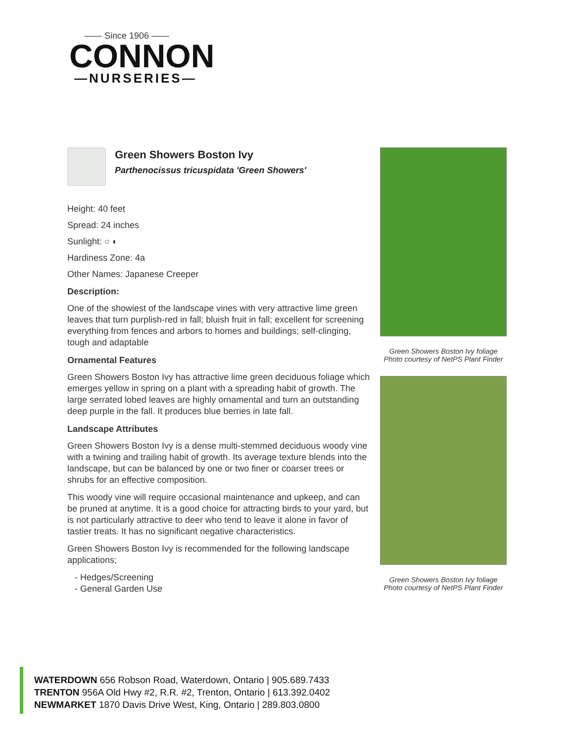—— Since 1906 ——
CONNON
—NURSERIES—
Green Showers Boston Ivy
Parthenocissus tricuspidata 'Green Showers'
Height: 40 feet
Spread: 24 inches
Sunlight: ○ ◐
Hardiness Zone: 4a
Other Names: Japanese Creeper
Description:
One of the showiest of the landscape vines with very attractive lime green leaves that turn purplish-red in fall; bluish fruit in fall; excellent for screening everything from fences and arbors to homes and buildings; self-clinging, tough and adaptable
Ornamental Features
Green Showers Boston Ivy has attractive lime green deciduous foliage which emerges yellow in spring on a plant with a spreading habit of growth. The large serrated lobed leaves are highly ornamental and turn an outstanding deep purple in the fall. It produces blue berries in late fall.
Landscape Attributes
Green Showers Boston Ivy is a dense multi-stemmed deciduous woody vine with a twining and trailing habit of growth. Its average texture blends into the landscape, but can be balanced by one or two finer or coarser trees or shrubs for an effective composition.
This woody vine will require occasional maintenance and upkeep, and can be pruned at anytime. It is a good choice for attracting birds to your yard, but is not particularly attractive to deer who tend to leave it alone in favor of tastier treats. It has no significant negative characteristics.
Green Showers Boston Ivy is recommended for the following landscape applications;
- Hedges/Screening
- General Garden Use
Green Showers Boston Ivy foliage
Photo courtesy of NetPS Plant Finder
Green Showers Boston Ivy foliage
Photo courtesy of NetPS Plant Finder
WATERDOWN 656 Robson Road, Waterdown, Ontario | 905.689.7433
TRENTON 956A Old Hwy #2, R.R. #2, Trenton, Ontario | 613.392.0402
NEWMARKET 1870 Davis Drive West, King, Ontario | 289.803.0800